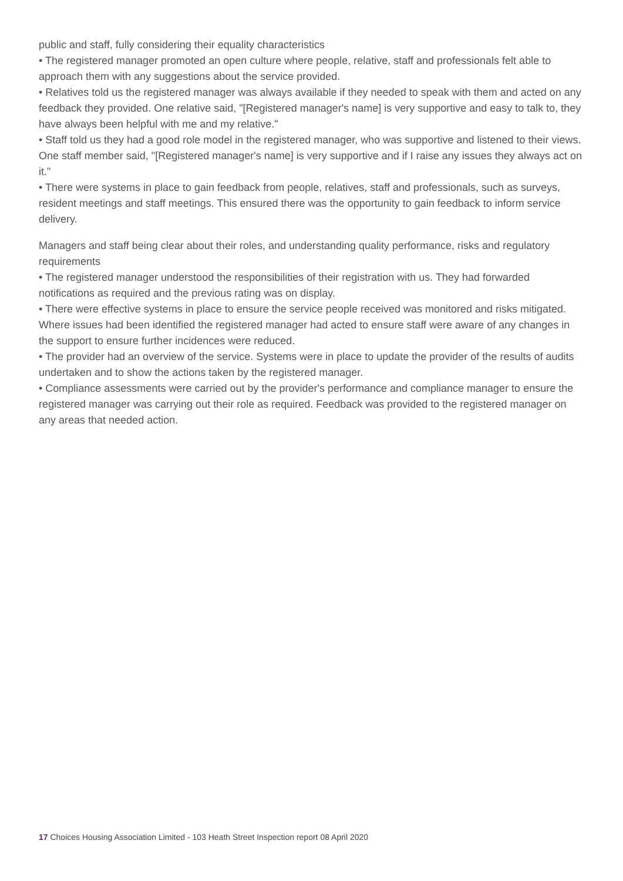public and staff, fully considering their equality characteristics
• The registered manager promoted an open culture where people, relative, staff and professionals felt able to approach them with any suggestions about the service provided.
• Relatives told us the registered manager was always available if they needed to speak with them and acted on any feedback they provided. One relative said, "[Registered manager's name] is very supportive and easy to talk to, they have always been helpful with me and my relative."
• Staff told us they had a good role model in the registered manager, who was supportive and listened to their views. One staff member said, "[Registered manager's name] is very supportive and if I raise any issues they always act on it."
• There were systems in place to gain feedback from people, relatives, staff and professionals, such as surveys, resident meetings and staff meetings. This ensured there was the opportunity to gain feedback to inform service delivery.
Managers and staff being clear about their roles, and understanding quality performance, risks and regulatory requirements
• The registered manager understood the responsibilities of their registration with us. They had forwarded notifications as required and the previous rating was on display.
• There were effective systems in place to ensure the service people received was monitored and risks mitigated. Where issues had been identified the registered manager had acted to ensure staff were aware of any changes in the support to ensure further incidences were reduced.
• The provider had an overview of the service. Systems were in place to update the provider of the results of audits undertaken and to show the actions taken by the registered manager.
• Compliance assessments were carried out by the provider's performance and compliance manager to ensure the registered manager was carrying out their role as required. Feedback was provided to the registered manager on any areas that needed action.
17 Choices Housing Association Limited - 103 Heath Street Inspection report 08 April 2020